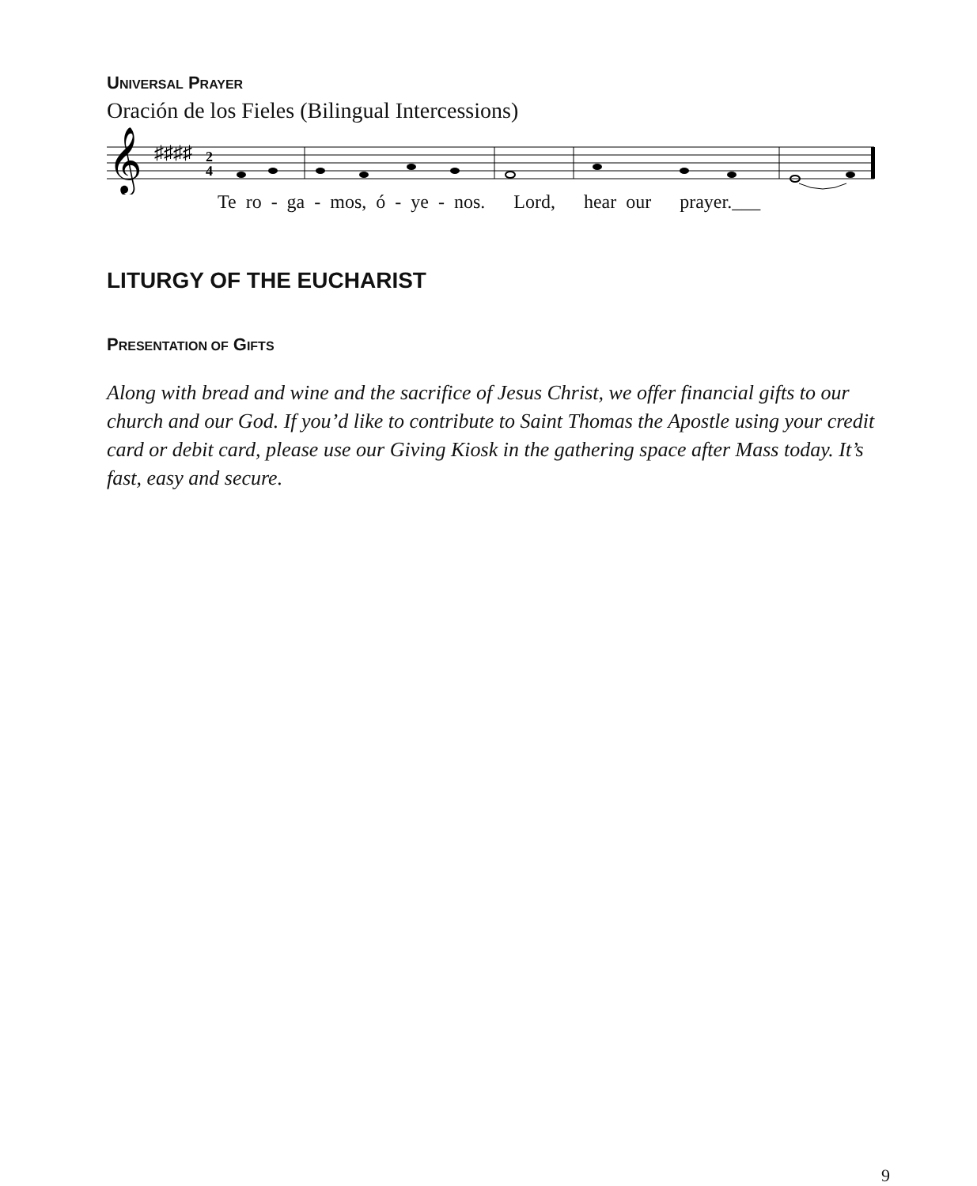UNIVERSAL PRAYER
Oración de los Fieles (Bilingual Intercessions)
𝄞
♯♯♯♯
2
4
Te ro - ga - mos, ó - ye - nos. Lord, hear our prayer.___
LITURGY OF THE EUCHARIST
PRESENTATION OF GIFTS
Along with bread and wine and the sacrifice of Jesus Christ, we offer financial gifts to our church and our God. If you’d like to contribute to Saint Thomas the Apostle using your credit card or debit card, please use our Giving Kiosk in the gathering space after Mass today. It’s fast, easy and secure.
9